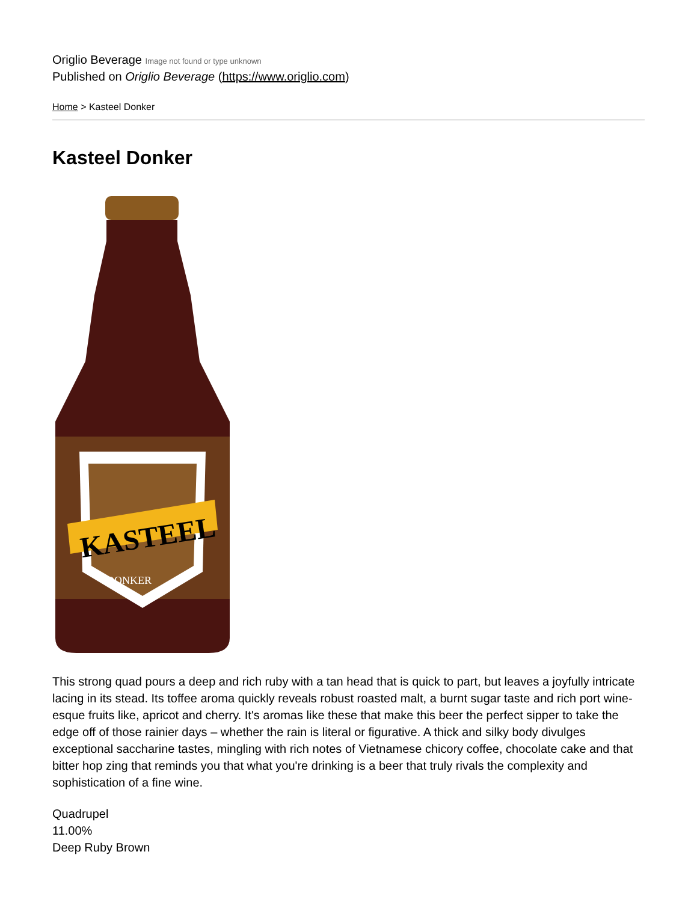Origlio Beverage Image not found or type unknown
Published on Origlio Beverage (https://www.origlio.com)
Home > Kasteel Donker
Kasteel Donker
KASTEEL
DONKER
This strong quad pours a deep and rich ruby with a tan head that is quick to part, but leaves a joyfully intricate lacing in its stead. Its toffee aroma quickly reveals robust roasted malt, a burnt sugar taste and rich port wine-esque fruits like, apricot and cherry. It's aromas like these that make this beer the perfect sipper to take the edge off of those rainier days – whether the rain is literal or figurative. A thick and silky body divulges exceptional saccharine tastes, mingling with rich notes of Vietnamese chicory coffee, chocolate cake and that bitter hop zing that reminds you that what you're drinking is a beer that truly rivals the complexity and sophistication of a fine wine.
Quadrupel
11.00%
Deep Ruby Brown